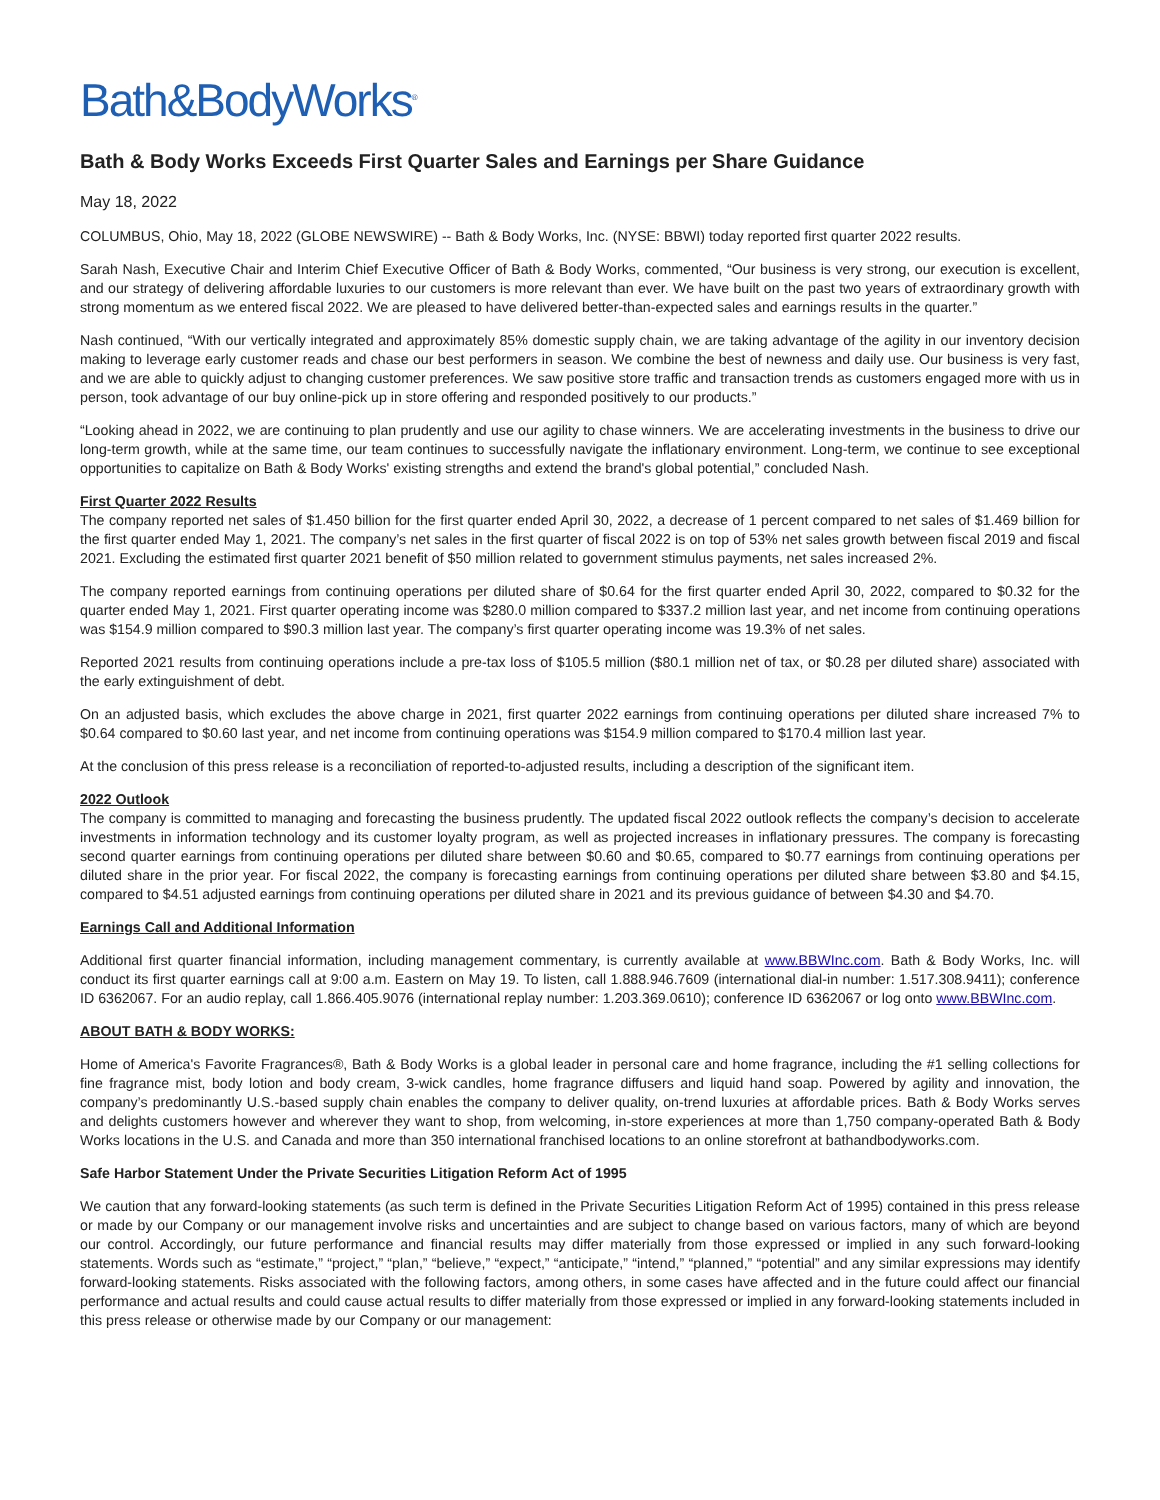Bath&BodyWorks<sup>®</sup>
Bath & Body Works Exceeds First Quarter Sales and Earnings per Share Guidance
May 18, 2022
COLUMBUS, Ohio, May 18, 2022 (GLOBE NEWSWIRE) -- Bath & Body Works, Inc. (NYSE: BBWI) today reported first quarter 2022 results.
Sarah Nash, Executive Chair and Interim Chief Executive Officer of Bath & Body Works, commented, “Our business is very strong, our execution is excellent, and our strategy of delivering affordable luxuries to our customers is more relevant than ever. We have built on the past two years of extraordinary growth with strong momentum as we entered fiscal 2022. We are pleased to have delivered better-than-expected sales and earnings results in the quarter.”
Nash continued, “With our vertically integrated and approximately 85% domestic supply chain, we are taking advantage of the agility in our inventory decision making to leverage early customer reads and chase our best performers in season. We combine the best of newness and daily use. Our business is very fast, and we are able to quickly adjust to changing customer preferences. We saw positive store traffic and transaction trends as customers engaged more with us in person, took advantage of our buy online-pick up in store offering and responded positively to our products.”
“Looking ahead in 2022, we are continuing to plan prudently and use our agility to chase winners. We are accelerating investments in the business to drive our long-term growth, while at the same time, our team continues to successfully navigate the inflationary environment. Long-term, we continue to see exceptional opportunities to capitalize on Bath & Body Works' existing strengths and extend the brand's global potential,” concluded Nash.
First Quarter 2022 Results
The company reported net sales of $1.450 billion for the first quarter ended April 30, 2022, a decrease of 1 percent compared to net sales of $1.469 billion for the first quarter ended May 1, 2021. The company’s net sales in the first quarter of fiscal 2022 is on top of 53% net sales growth between fiscal 2019 and fiscal 2021. Excluding the estimated first quarter 2021 benefit of $50 million related to government stimulus payments, net sales increased 2%.
The company reported earnings from continuing operations per diluted share of $0.64 for the first quarter ended April 30, 2022, compared to $0.32 for the quarter ended May 1, 2021. First quarter operating income was $280.0 million compared to $337.2 million last year, and net income from continuing operations was $154.9 million compared to $90.3 million last year. The company’s first quarter operating income was 19.3% of net sales.
Reported 2021 results from continuing operations include a pre-tax loss of $105.5 million ($80.1 million net of tax, or $0.28 per diluted share) associated with the early extinguishment of debt.
On an adjusted basis, which excludes the above charge in 2021, first quarter 2022 earnings from continuing operations per diluted share increased 7% to $0.64 compared to $0.60 last year, and net income from continuing operations was $154.9 million compared to $170.4 million last year.
At the conclusion of this press release is a reconciliation of reported-to-adjusted results, including a description of the significant item.
2022 Outlook
The company is committed to managing and forecasting the business prudently. The updated fiscal 2022 outlook reflects the company’s decision to accelerate investments in information technology and its customer loyalty program, as well as projected increases in inflationary pressures. The company is forecasting second quarter earnings from continuing operations per diluted share between $0.60 and $0.65, compared to $0.77 earnings from continuing operations per diluted share in the prior year. For fiscal 2022, the company is forecasting earnings from continuing operations per diluted share between $3.80 and $4.15, compared to $4.51 adjusted earnings from continuing operations per diluted share in 2021 and its previous guidance of between $4.30 and $4.70.
Earnings Call and Additional Information
Additional first quarter financial information, including management commentary, is currently available at www.BBWInc.com. Bath & Body Works, Inc. will conduct its first quarter earnings call at 9:00 a.m. Eastern on May 19. To listen, call 1.888.946.7609 (international dial-in number: 1.517.308.9411); conference ID 6362067. For an audio replay, call 1.866.405.9076 (international replay number: 1.203.369.0610); conference ID 6362067 or log onto www.BBWInc.com.
ABOUT BATH & BODY WORKS:
Home of America's Favorite Fragrances®, Bath & Body Works is a global leader in personal care and home fragrance, including the #1 selling collections for fine fragrance mist, body lotion and body cream, 3-wick candles, home fragrance diffusers and liquid hand soap. Powered by agility and innovation, the company’s predominantly U.S.-based supply chain enables the company to deliver quality, on-trend luxuries at affordable prices. Bath & Body Works serves and delights customers however and wherever they want to shop, from welcoming, in-store experiences at more than 1,750 company-operated Bath & Body Works locations in the U.S. and Canada and more than 350 international franchised locations to an online storefront at bathandbodyworks.com.
Safe Harbor Statement Under the Private Securities Litigation Reform Act of 1995
We caution that any forward-looking statements (as such term is defined in the Private Securities Litigation Reform Act of 1995) contained in this press release or made by our Company or our management involve risks and uncertainties and are subject to change based on various factors, many of which are beyond our control. Accordingly, our future performance and financial results may differ materially from those expressed or implied in any such forward-looking statements. Words such as “estimate,” “project,” “plan,” “believe,” “expect,” “anticipate,” “intend,” “planned,” “potential” and any similar expressions may identify forward-looking statements. Risks associated with the following factors, among others, in some cases have affected and in the future could affect our financial performance and actual results and could cause actual results to differ materially from those expressed or implied in any forward-looking statements included in this press release or otherwise made by our Company or our management: